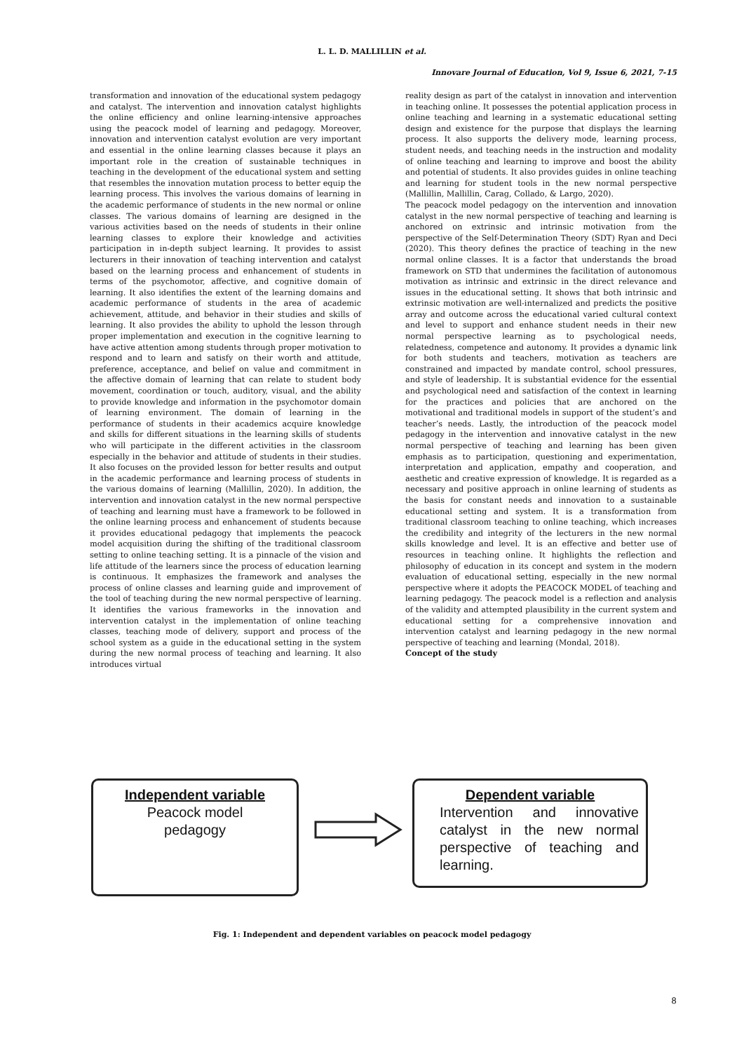L. L. D. MALLILLIN et al.
Innovare Journal of Education, Vol 9, Issue 6, 2021, 7-15
transformation and innovation of the educational system pedagogy and catalyst. The intervention and innovation catalyst highlights the online efficiency and online learning-intensive approaches using the peacock model of learning and pedagogy. Moreover, innovation and intervention catalyst evolution are very important and essential in the online learning classes because it plays an important role in the creation of sustainable techniques in teaching in the development of the educational system and setting that resembles the innovation mutation process to better equip the learning process. This involves the various domains of learning in the academic performance of students in the new normal or online classes. The various domains of learning are designed in the various activities based on the needs of students in their online learning classes to explore their knowledge and activities participation in in-depth subject learning. It provides to assist lecturers in their innovation of teaching intervention and catalyst based on the learning process and enhancement of students in terms of the psychomotor, affective, and cognitive domain of learning. It also identifies the extent of the learning domains and academic performance of students in the area of academic achievement, attitude, and behavior in their studies and skills of learning. It also provides the ability to uphold the lesson through proper implementation and execution in the cognitive learning to have active attention among students through proper motivation to respond and to learn and satisfy on their worth and attitude, preference, acceptance, and belief on value and commitment in the affective domain of learning that can relate to student body movement, coordination or touch, auditory, visual, and the ability to provide knowledge and information in the psychomotor domain of learning environment. The domain of learning in the performance of students in their academics acquire knowledge and skills for different situations in the learning skills of students who will participate in the different activities in the classroom especially in the behavior and attitude of students in their studies. It also focuses on the provided lesson for better results and output in the academic performance and learning process of students in the various domains of learning (Mallillin, 2020). In addition, the intervention and innovation catalyst in the new normal perspective of teaching and learning must have a framework to be followed in the online learning process and enhancement of students because it provides educational pedagogy that implements the peacock model acquisition during the shifting of the traditional classroom setting to online teaching setting. It is a pinnacle of the vision and life attitude of the learners since the process of education learning is continuous. It emphasizes the framework and analyses the process of online classes and learning guide and improvement of the tool of teaching during the new normal perspective of learning. It identifies the various frameworks in the innovation and intervention catalyst in the implementation of online teaching classes, teaching mode of delivery, support and process of the school system as a guide in the educational setting in the system during the new normal process of teaching and learning. It also introduces virtual
reality design as part of the catalyst in innovation and intervention in teaching online. It possesses the potential application process in online teaching and learning in a systematic educational setting design and existence for the purpose that displays the learning process. It also supports the delivery mode, learning process, student needs, and teaching needs in the instruction and modality of online teaching and learning to improve and boost the ability and potential of students. It also provides guides in online teaching and learning for student tools in the new normal perspective (Mallillin, Mallillin, Carag, Collado, & Largo, 2020).
The peacock model pedagogy on the intervention and innovation catalyst in the new normal perspective of teaching and learning is anchored on extrinsic and intrinsic motivation from the perspective of the Self-Determination Theory (SDT) Ryan and Deci (2020). This theory defines the practice of teaching in the new normal online classes. It is a factor that understands the broad framework on STD that undermines the facilitation of autonomous motivation as intrinsic and extrinsic in the direct relevance and issues in the educational setting. It shows that both intrinsic and extrinsic motivation are well-internalized and predicts the positive array and outcome across the educational varied cultural context and level to support and enhance student needs in their new normal perspective learning as to psychological needs, relatedness, competence and autonomy. It provides a dynamic link for both students and teachers, motivation as teachers are constrained and impacted by mandate control, school pressures, and style of leadership. It is substantial evidence for the essential and psychological need and satisfaction of the context in learning for the practices and policies that are anchored on the motivational and traditional models in support of the student’s and teacher’s needs. Lastly, the introduction of the peacock model pedagogy in the intervention and innovative catalyst in the new normal perspective of teaching and learning has been given emphasis as to participation, questioning and experimentation, interpretation and application, empathy and cooperation, and aesthetic and creative expression of knowledge. It is regarded as a necessary and positive approach in online learning of students as the basis for constant needs and innovation to a sustainable educational setting and system. It is a transformation from traditional classroom teaching to online teaching, which increases the credibility and integrity of the lecturers in the new normal skills knowledge and level. It is an effective and better use of resources in teaching online. It highlights the reflection and philosophy of education in its concept and system in the modern evaluation of educational setting, especially in the new normal perspective where it adopts the PEACOCK MODEL of teaching and learning pedagogy. The peacock model is a reflection and analysis of the validity and attempted plausibility in the current system and educational setting for a comprehensive innovation and intervention catalyst and learning pedagogy in the new normal perspective of teaching and learning (Mondal, 2018).
Concept of the study
Independent variable
Peacock model
pedagogy
Dependent variable
Intervention and innovative catalyst in the new normal perspective of teaching and learning.
Fig. 1: Independent and dependent variables on peacock model pedagogy
8